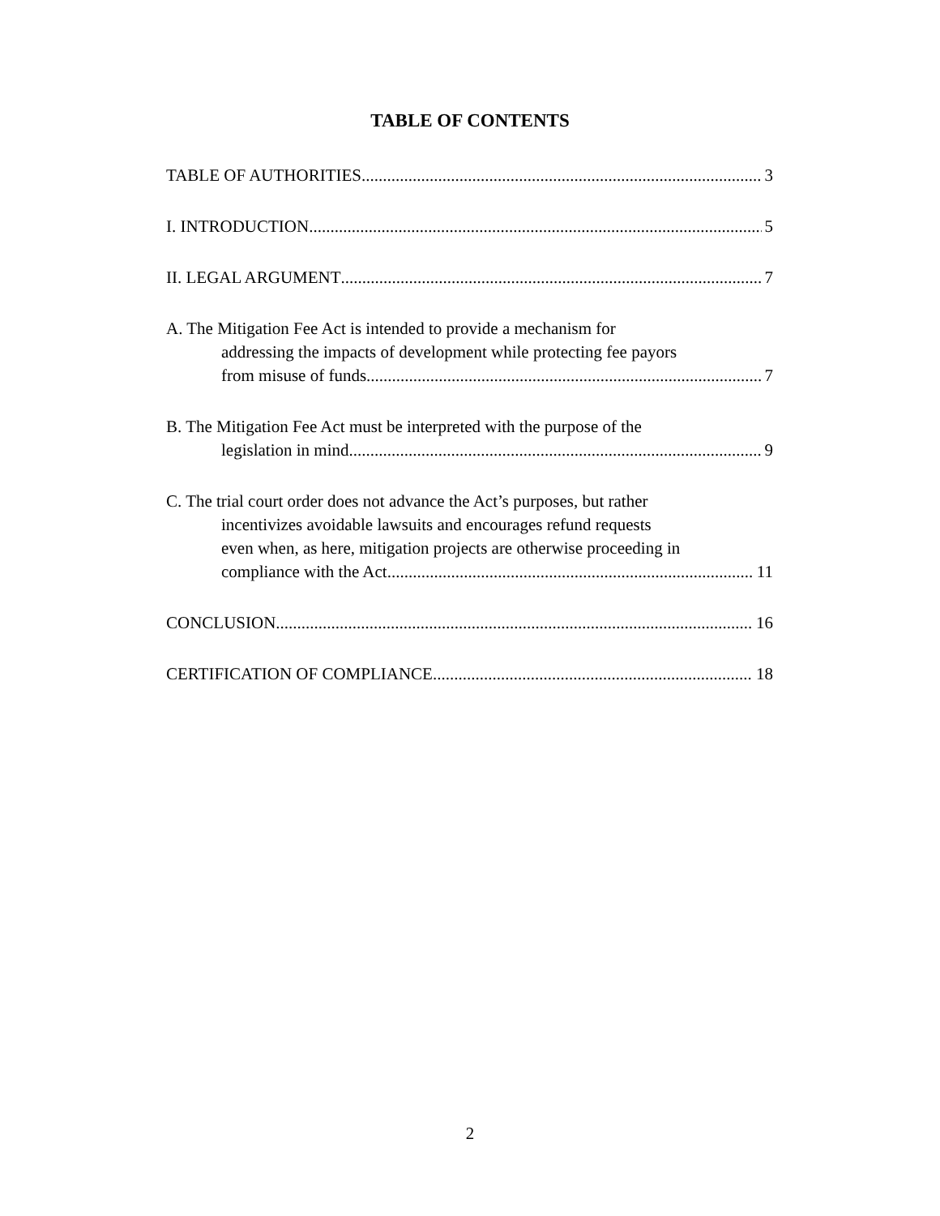TABLE OF CONTENTS
TABLE OF AUTHORITIES 3
I. INTRODUCTION 5
II. LEGAL ARGUMENT 7
A. The Mitigation Fee Act is intended to provide a mechanism for
addressing the impacts of development while protecting fee payors
from misuse of funds. 7
B. The Mitigation Fee Act must be interpreted with the purpose of the
legislation in mind 9
C. The trial court order does not advance the Act’s purposes, but rather
incentivizes avoidable lawsuits and encourages refund requests
even when, as here, mitigation projects are otherwise proceeding in
compliance with the Act. 11
CONCLUSION 16
CERTIFICATION OF COMPLIANCE 18
2